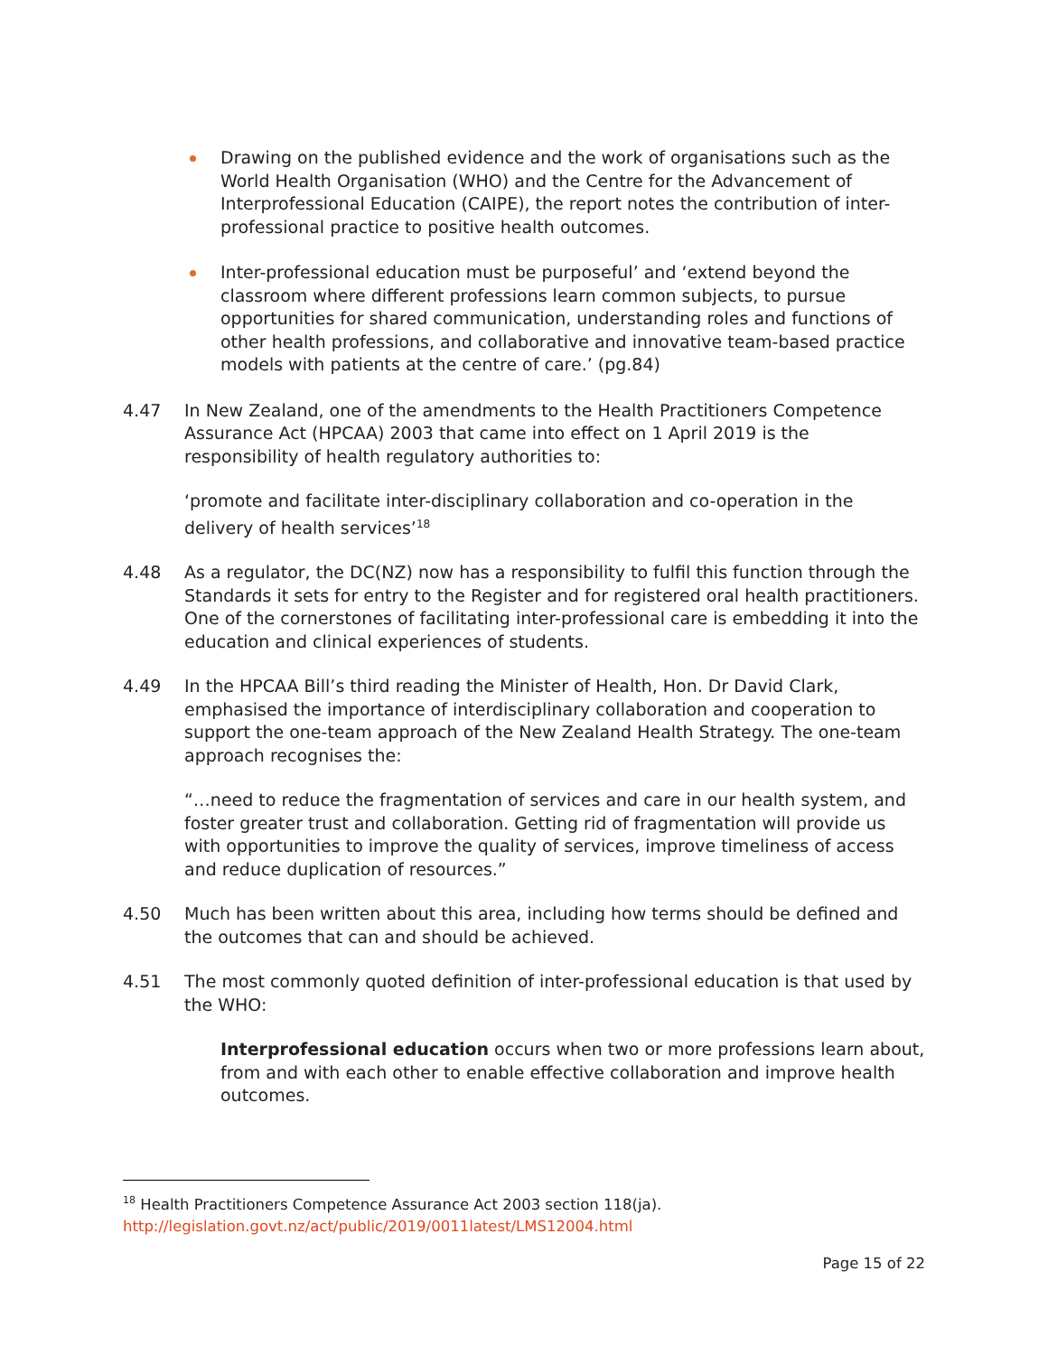Drawing on the published evidence and the work of organisations such as the World Health Organisation (WHO) and the Centre for the Advancement of Interprofessional Education (CAIPE), the report notes the contribution of inter-professional practice to positive health outcomes.
Inter-professional education must be purposeful’ and ‘extend beyond the classroom where different professions learn common subjects, to pursue opportunities for shared communication, understanding roles and functions of other health professions, and collaborative and innovative team-based practice models with patients at the centre of care.’ (pg.84)
4.47 In New Zealand, one of the amendments to the Health Practitioners Competence Assurance Act (HPCAA) 2003 that came into effect on 1 April 2019 is the responsibility of health regulatory authorities to:
‘promote and facilitate inter-disciplinary collaboration and co-operation in the delivery of health services’<sup>18</sup>
4.48 As a regulator, the DC(NZ) now has a responsibility to fulfil this function through the Standards it sets for entry to the Register and for registered oral health practitioners. One of the cornerstones of facilitating inter-professional care is embedding it into the education and clinical experiences of students.
4.49 In the HPCAA Bill’s third reading the Minister of Health, Hon. Dr David Clark, emphasised the importance of interdisciplinary collaboration and cooperation to support the one-team approach of the New Zealand Health Strategy. The one-team approach recognises the:
“…need to reduce the fragmentation of services and care in our health system, and foster greater trust and collaboration. Getting rid of fragmentation will provide us with opportunities to improve the quality of services, improve timeliness of access and reduce duplication of resources.”
4.50 Much has been written about this area, including how terms should be defined and the outcomes that can and should be achieved.
4.51 The most commonly quoted definition of inter-professional education is that used by the WHO:
Interprofessional education occurs when two or more professions learn about, from and with each other to enable effective collaboration and improve health outcomes.
<sup>18</sup> Health Practitioners Competence Assurance Act 2003 section 118(ja).
http://legislation.govt.nz/act/public/2019/0011latest/LMS12004.html
Page 15 of 22